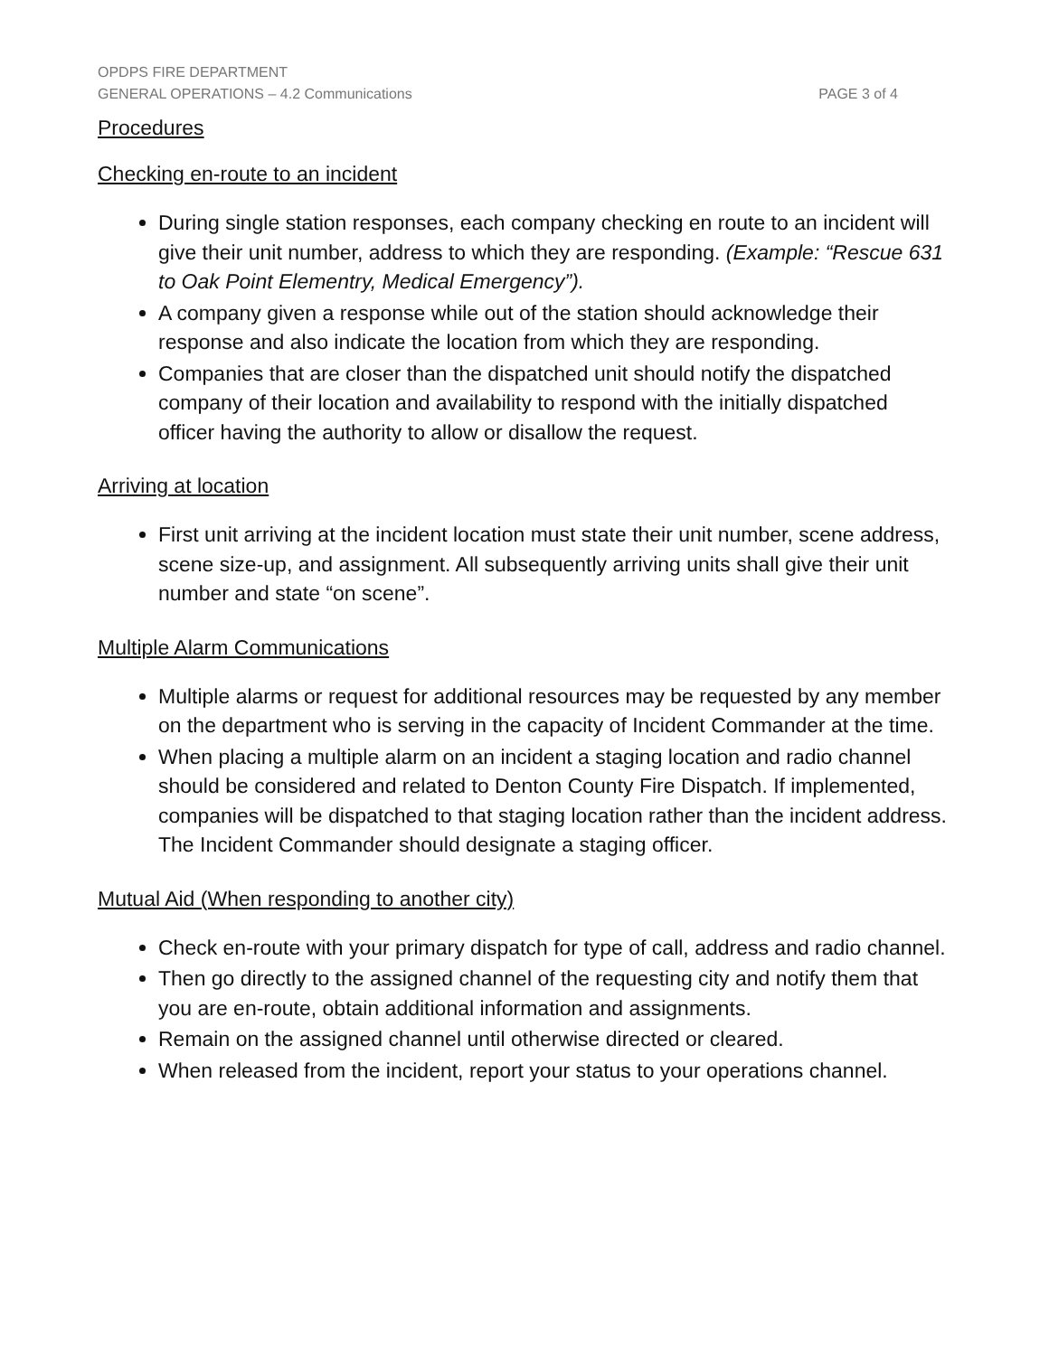OPDPS FIRE DEPARTMENT
GENERAL OPERATIONS – 4.2 Communications PAGE 3 of 4
Procedures
Checking en-route to an incident
During single station responses, each company checking en route to an incident will give their unit number, address to which they are responding. (Example: “Rescue 631 to Oak Point Elementry, Medical Emergency”).
A company given a response while out of the station should acknowledge their response and also indicate the location from which they are responding.
Companies that are closer than the dispatched unit should notify the dispatched company of their location and availability to respond with the initially dispatched officer having the authority to allow or disallow the request.
Arriving at location
First unit arriving at the incident location must state their unit number, scene address, scene size-up, and assignment. All subsequently arriving units shall give their unit number and state “on scene”.
Multiple Alarm Communications
Multiple alarms or request for additional resources may be requested by any member on the department who is serving in the capacity of Incident Commander at the time.
When placing a multiple alarm on an incident a staging location and radio channel should be considered and related to Denton County Fire Dispatch. If implemented, companies will be dispatched to that staging location rather than the incident address. The Incident Commander should designate a staging officer.
Mutual Aid (When responding to another city)
Check en-route with your primary dispatch for type of call, address and radio channel.
Then go directly to the assigned channel of the requesting city and notify them that you are en-route, obtain additional information and assignments.
Remain on the assigned channel until otherwise directed or cleared.
When released from the incident, report your status to your operations channel.